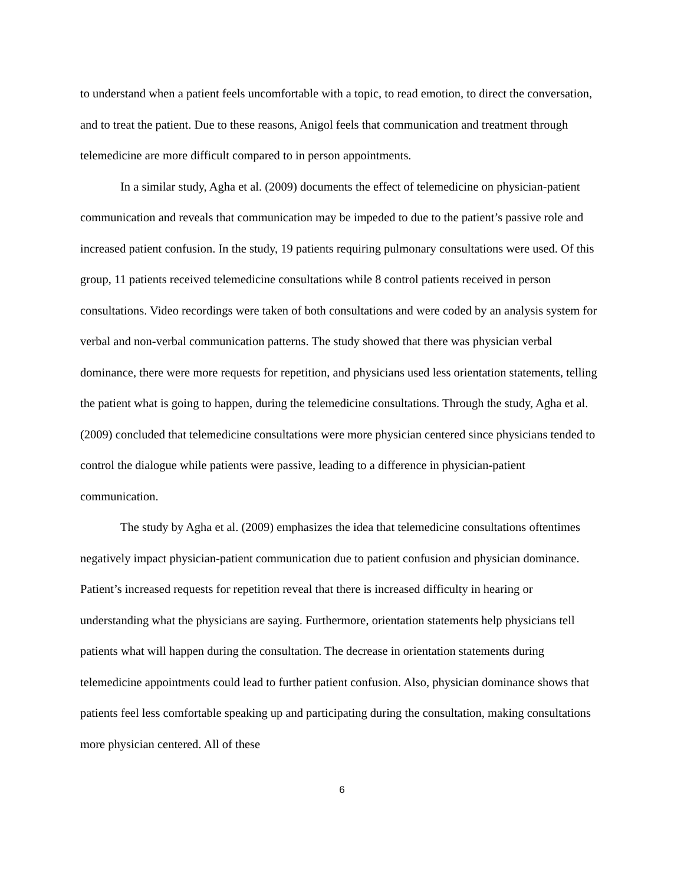to understand when a patient feels uncomfortable with a topic, to read emotion, to direct the conversation, and to treat the patient. Due to these reasons, Anigol feels that communication and treatment through telemedicine are more difficult compared to in person appointments.
In a similar study, Agha et al. (2009) documents the effect of telemedicine on physician-patient communication and reveals that communication may be impeded to due to the patient’s passive role and increased patient confusion. In the study, 19 patients requiring pulmonary consultations were used. Of this group, 11 patients received telemedicine consultations while 8 control patients received in person consultations. Video recordings were taken of both consultations and were coded by an analysis system for verbal and non-verbal communication patterns. The study showed that there was physician verbal dominance, there were more requests for repetition, and physicians used less orientation statements, telling the patient what is going to happen, during the telemedicine consultations. Through the study, Agha et al. (2009) concluded that telemedicine consultations were more physician centered since physicians tended to control the dialogue while patients were passive, leading to a difference in physician-patient communication.
The study by Agha et al. (2009) emphasizes the idea that telemedicine consultations oftentimes negatively impact physician-patient communication due to patient confusion and physician dominance. Patient’s increased requests for repetition reveal that there is increased difficulty in hearing or understanding what the physicians are saying. Furthermore, orientation statements help physicians tell patients what will happen during the consultation. The decrease in orientation statements during telemedicine appointments could lead to further patient confusion. Also, physician dominance shows that patients feel less comfortable speaking up and participating during the consultation, making consultations more physician centered. All of these
6